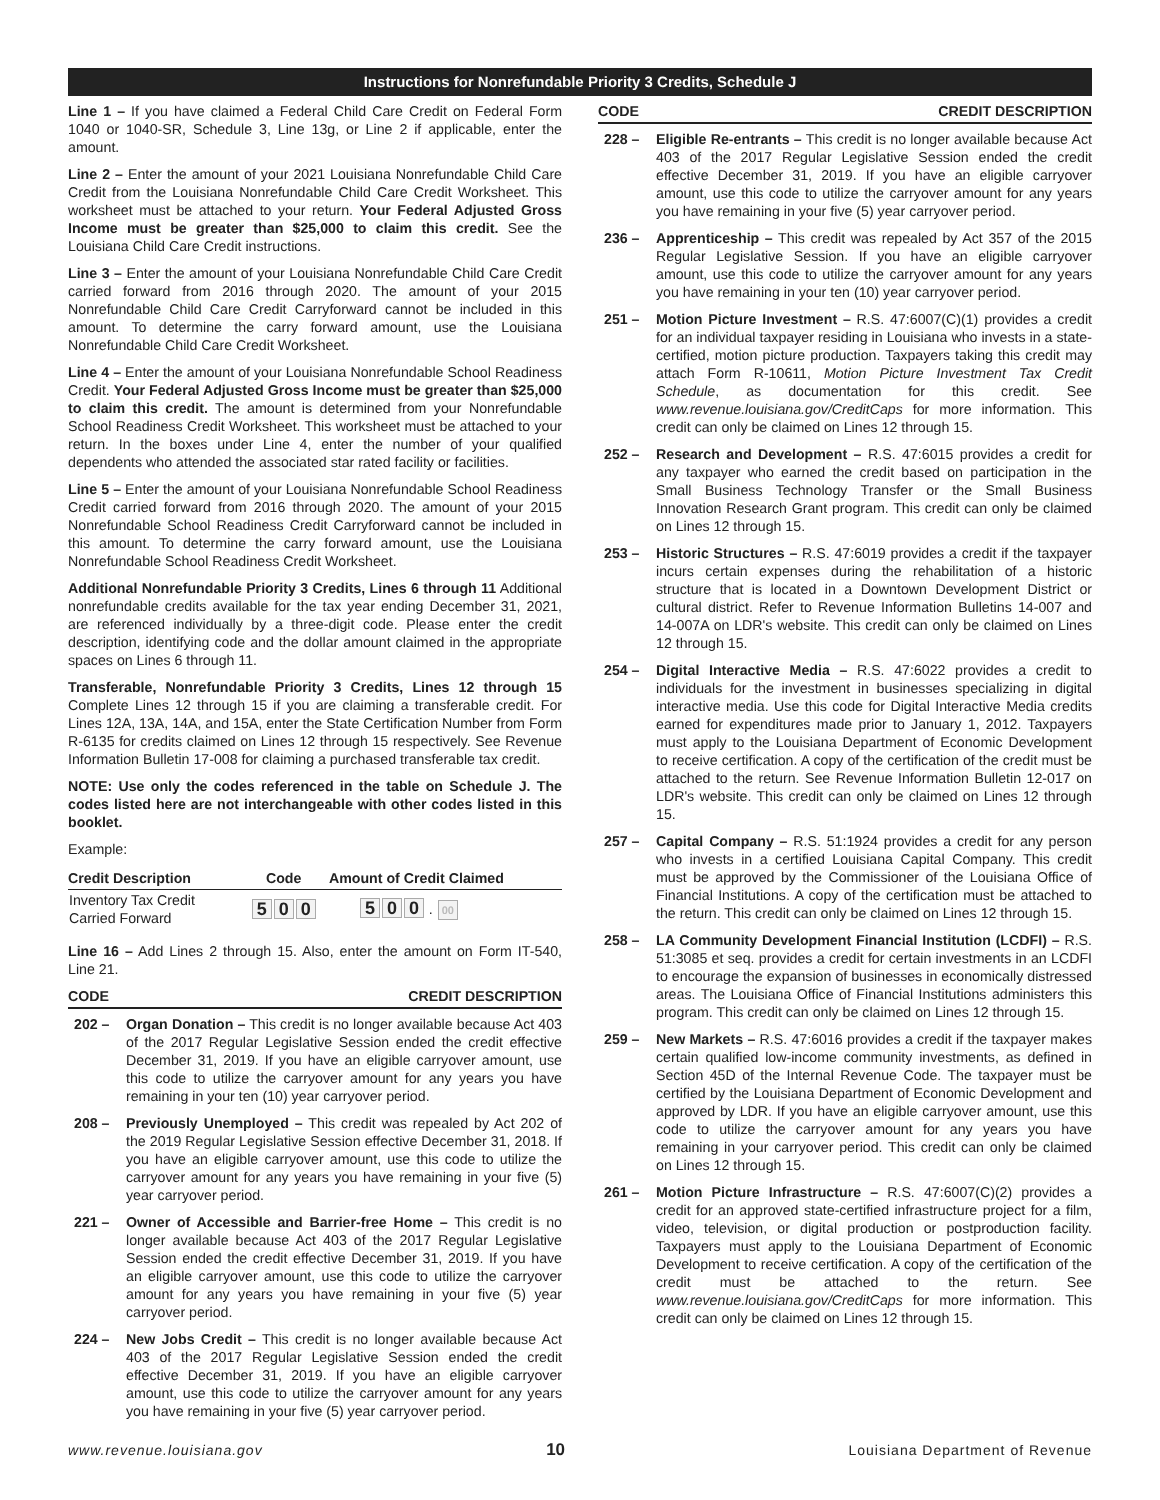Instructions for Nonrefundable Priority 3 Credits, Schedule J
Line 1 – If you have claimed a Federal Child Care Credit on Federal Form 1040 or 1040-SR, Schedule 3, Line 13g, or Line 2 if applicable, enter the amount.
Line 2 – Enter the amount of your 2021 Louisiana Nonrefundable Child Care Credit from the Louisiana Nonrefundable Child Care Credit Worksheet. This worksheet must be attached to your return. Your Federal Adjusted Gross Income must be greater than $25,000 to claim this credit. See the Louisiana Child Care Credit instructions.
Line 3 – Enter the amount of your Louisiana Nonrefundable Child Care Credit carried forward from 2016 through 2020. The amount of your 2015 Nonrefundable Child Care Credit Carryforward cannot be included in this amount. To determine the carry forward amount, use the Louisiana Nonrefundable Child Care Credit Worksheet.
Line 4 – Enter the amount of your Louisiana Nonrefundable School Readiness Credit. Your Federal Adjusted Gross Income must be greater than $25,000 to claim this credit. The amount is determined from your Nonrefundable School Readiness Credit Worksheet. This worksheet must be attached to your return. In the boxes under Line 4, enter the number of your qualified dependents who attended the associated star rated facility or facilities.
Line 5 – Enter the amount of your Louisiana Nonrefundable School Readiness Credit carried forward from 2016 through 2020. The amount of your 2015 Nonrefundable School Readiness Credit Carryforward cannot be included in this amount. To determine the carry forward amount, use the Louisiana Nonrefundable School Readiness Credit Worksheet.
Additional Nonrefundable Priority 3 Credits, Lines 6 through 11 Additional nonrefundable credits available for the tax year ending December 31, 2021, are referenced individually by a three-digit code. Please enter the credit description, identifying code and the dollar amount claimed in the appropriate spaces on Lines 6 through 11.
Transferable, Nonrefundable Priority 3 Credits, Lines 12 through 15 Complete Lines 12 through 15 if you are claiming a transferable credit. For Lines 12A, 13A, 14A, and 15A, enter the State Certification Number from Form R-6135 for credits claimed on Lines 12 through 15 respectively. See Revenue Information Bulletin 17-008 for claiming a purchased transferable tax credit.
NOTE: Use only the codes referenced in the table on Schedule J. The codes listed here are not interchangeable with other codes listed in this booklet.
Example:
| Credit Description | Code | Amount of Credit Claimed |
| --- | --- | --- |
| Inventory Tax Credit Carried Forward | 5 0 0 | 5 0 0 . 00 |
Line 16 – Add Lines 2 through 15. Also, enter the amount on Form IT-540, Line 21.
CODE CREDIT DESCRIPTION
202 – Organ Donation – This credit is no longer available because Act 403 of the 2017 Regular Legislative Session ended the credit effective December 31, 2019. If you have an eligible carryover amount, use this code to utilize the carryover amount for any years you have remaining in your ten (10) year carryover period.
208 – Previously Unemployed – This credit was repealed by Act 202 of the 2019 Regular Legislative Session effective December 31, 2018. If you have an eligible carryover amount, use this code to utilize the carryover amount for any years you have remaining in your five (5) year carryover period.
221 – Owner of Accessible and Barrier-free Home – This credit is no longer available because Act 403 of the 2017 Regular Legislative Session ended the credit effective December 31, 2019. If you have an eligible carryover amount, use this code to utilize the carryover amount for any years you have remaining in your five (5) year carryover period.
224 – New Jobs Credit – This credit is no longer available because Act 403 of the 2017 Regular Legislative Session ended the credit effective December 31, 2019. If you have an eligible carryover amount, use this code to utilize the carryover amount for any years you have remaining in your five (5) year carryover period.
CODE CREDIT DESCRIPTION
228 – Eligible Re-entrants – This credit is no longer available because Act 403 of the 2017 Regular Legislative Session ended the credit effective December 31, 2019. If you have an eligible carryover amount, use this code to utilize the carryover amount for any years you have remaining in your five (5) year carryover period.
236 – Apprenticeship – This credit was repealed by Act 357 of the 2015 Regular Legislative Session. If you have an eligible carryover amount, use this code to utilize the carryover amount for any years you have remaining in your ten (10) year carryover period.
251 – Motion Picture Investment – R.S. 47:6007(C)(1) provides a credit for an individual taxpayer residing in Louisiana who invests in a state-certified, motion picture production. Taxpayers taking this credit may attach Form R-10611, Motion Picture Investment Tax Credit Schedule, as documentation for this credit. See www.revenue.louisiana.gov/CreditCaps for more information. This credit can only be claimed on Lines 12 through 15.
252 – Research and Development – R.S. 47:6015 provides a credit for any taxpayer who earned the credit based on participation in the Small Business Technology Transfer or the Small Business Innovation Research Grant program. This credit can only be claimed on Lines 12 through 15.
253 – Historic Structures – R.S. 47:6019 provides a credit if the taxpayer incurs certain expenses during the rehabilitation of a historic structure that is located in a Downtown Development District or cultural district. Refer to Revenue Information Bulletins 14-007 and 14-007A on LDR's website. This credit can only be claimed on Lines 12 through 15.
254 – Digital Interactive Media – R.S. 47:6022 provides a credit to individuals for the investment in businesses specializing in digital interactive media. Use this code for Digital Interactive Media credits earned for expenditures made prior to January 1, 2012. Taxpayers must apply to the Louisiana Department of Economic Development to receive certification. A copy of the certification of the credit must be attached to the return. See Revenue Information Bulletin 12-017 on LDR's website. This credit can only be claimed on Lines 12 through 15.
257 – Capital Company – R.S. 51:1924 provides a credit for any person who invests in a certified Louisiana Capital Company. This credit must be approved by the Commissioner of the Louisiana Office of Financial Institutions. A copy of the certification must be attached to the return. This credit can only be claimed on Lines 12 through 15.
258 – LA Community Development Financial Institution (LCDFI) – R.S. 51:3085 et seq. provides a credit for certain investments in an LCDFI to encourage the expansion of businesses in economically distressed areas. The Louisiana Office of Financial Institutions administers this program. This credit can only be claimed on Lines 12 through 15.
259 – New Markets – R.S. 47:6016 provides a credit if the taxpayer makes certain qualified low-income community investments, as defined in Section 45D of the Internal Revenue Code. The taxpayer must be certified by the Louisiana Department of Economic Development and approved by LDR. If you have an eligible carryover amount, use this code to utilize the carryover amount for any years you have remaining in your carryover period. This credit can only be claimed on Lines 12 through 15.
261 – Motion Picture Infrastructure – R.S. 47:6007(C)(2) provides a credit for an approved state-certified infrastructure project for a film, video, television, or digital production or postproduction facility. Taxpayers must apply to the Louisiana Department of Economic Development to receive certification. A copy of the certification of the credit must be attached to the return. See www.revenue.louisiana.gov/CreditCaps for more information. This credit can only be claimed on Lines 12 through 15.
www.revenue.louisiana.gov 10 Louisiana Department of Revenue